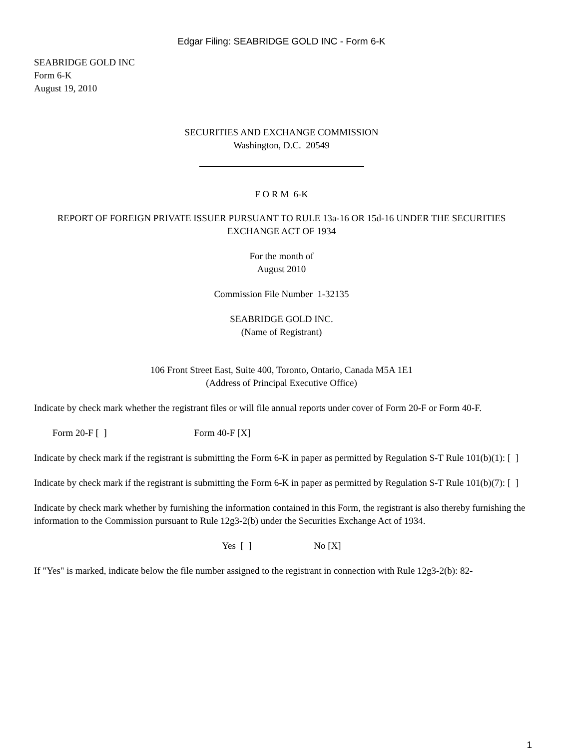Edgar Filing: SEABRIDGE GOLD INC - Form 6-K
SEABRIDGE GOLD INC
Form 6-K
August 19, 2010
SECURITIES AND EXCHANGE COMMISSION
Washington, D.C. 20549
F O R M 6-K
REPORT OF FOREIGN PRIVATE ISSUER PURSUANT TO RULE 13a-16 OR 15d-16 UNDER THE SECURITIES EXCHANGE ACT OF 1934
For the month of
August 2010
Commission File Number 1-32135
SEABRIDGE GOLD INC.
(Name of Registrant)
106 Front Street East, Suite 400, Toronto, Ontario, Canada M5A 1E1
(Address of Principal Executive Office)
Indicate by check mark whether the registrant files or will file annual reports under cover of Form 20-F or Form 40-F.
Form 20-F [ ] Form 40-F [X]
Indicate by check mark if the registrant is submitting the Form 6-K in paper as permitted by Regulation S-T Rule 101(b)(1): [ ]
Indicate by check mark if the registrant is submitting the Form 6-K in paper as permitted by Regulation S-T Rule 101(b)(7): [ ]
Indicate by check mark whether by furnishing the information contained in this Form, the registrant is also thereby furnishing the information to the Commission pursuant to Rule 12g3-2(b) under the Securities Exchange Act of 1934.
Yes [ ] No [X]
If "Yes" is marked, indicate below the file number assigned to the registrant in connection with Rule 12g3-2(b): 82-
1